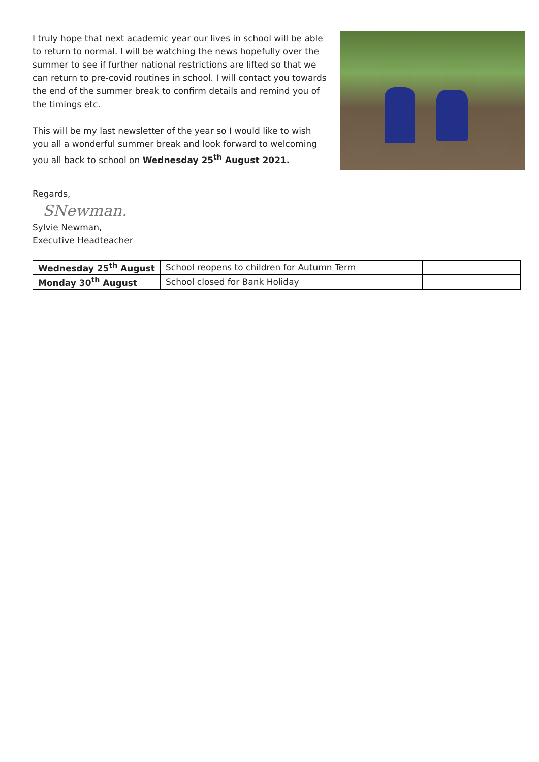I truly hope that next academic year our lives in school will be able to return to normal. I will be watching the news hopefully over the summer to see if further national restrictions are lifted so that we can return to pre-covid routines in school. I will contact you towards the end of the summer break to confirm details and remind you of the timings etc.
This will be my last newsletter of the year so I would like to wish you all a wonderful summer break and look forward to welcoming you all back to school on Wednesday 25<sup>th</sup> August 2021.
Regards,
SNewman.
Sylvie Newman,
Executive Headteacher
| Wednesday 25<sup>th</sup> August | School reopens to children for Autumn Term | |
| Monday 30<sup>th</sup> August | School closed for Bank Holiday | |